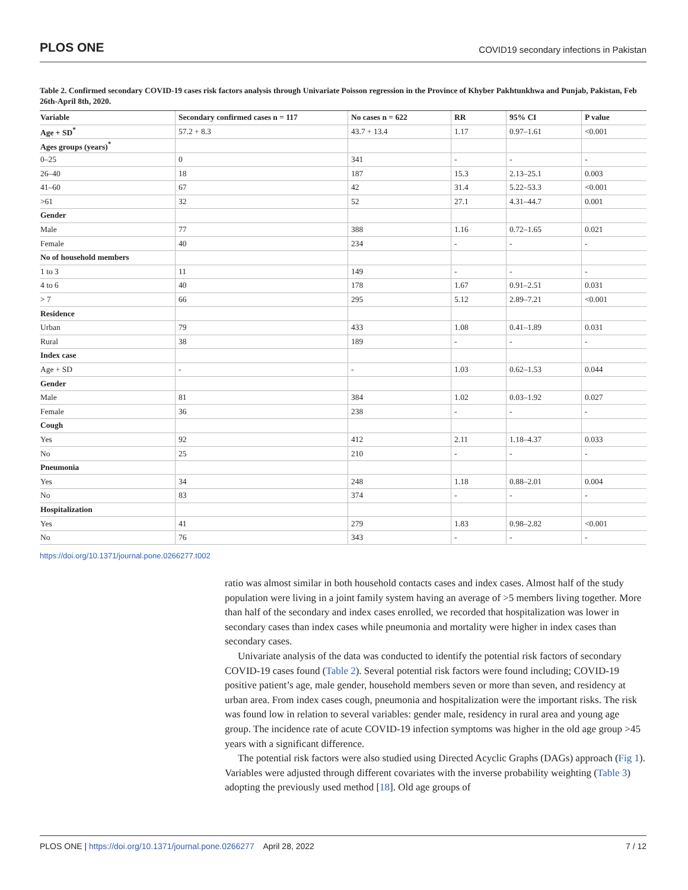PLOS ONE COVID19 secondary infections in Pakistan
Table 2. Confirmed secondary COVID-19 cases risk factors analysis through Univariate Poisson regression in the Province of Khyber Pakhtunkhwa and Punjab, Pakistan, Feb 26th-April 8th, 2020.
| Variable | Secondary confirmed cases n = 117 | No cases n = 622 | RR | 95% CI | P value |
| --- | --- | --- | --- | --- | --- |
| Age + SD<sup>*</sup> | 57.2 + 8.3 | 43.7 + 13.4 | 1.17 | 0.97–1.61 | <0.001 |
| Ages groups (years)<sup>*</sup> | | | | | |
| 0–25 | 0 | 341 | - | - | - |
| 26–40 | 18 | 187 | 15.3 | 2.13–25.1 | 0.003 |
| 41–60 | 67 | 42 | 31.4 | 5.22–53.3 | <0.001 |
| >61 | 32 | 52 | 27.1 | 4.31–44.7 | 0.001 |
| Gender | | | | | |
| Male | 77 | 388 | 1.16 | 0.72–1.65 | 0.021 |
| Female | 40 | 234 | - | - | - |
| No of household members | | | | | |
| 1 to 3 | 11 | 149 | - | - | - |
| 4 to 6 | 40 | 178 | 1.67 | 0.91–2.51 | 0.031 |
| > 7 | 66 | 295 | 5.12 | 2.89–7.21 | <0.001 |
| Residence | | | | | |
| Urban | 79 | 433 | 1.08 | 0.41–1.89 | 0.031 |
| Rural | 38 | 189 | - | - | - |
| Index case | | | | | |
| Age + SD | - | - | 1.03 | 0.62–1.53 | 0.044 |
| Gender | | | | | |
| Male | 81 | 384 | 1.02 | 0.03–1.92 | 0.027 |
| Female | 36 | 238 | - | - | - |
| Cough | | | | | |
| Yes | 92 | 412 | 2.11 | 1.18–4.37 | 0.033 |
| No | 25 | 210 | - | - | - |
| Pneumonia | | | | | |
| Yes | 34 | 248 | 1.18 | 0.88–2.01 | 0.004 |
| No | 83 | 374 | - | - | - |
| Hospitalization | | | | | |
| Yes | 41 | 279 | 1.83 | 0.98–2.82 | <0.001 |
| No | 76 | 343 | - | - | - |
https://doi.org/10.1371/journal.pone.0266277.t002
ratio was almost similar in both household contacts cases and index cases. Almost half of the study population were living in a joint family system having an average of >5 members living together. More than half of the secondary and index cases enrolled, we recorded that hospitalization was lower in secondary cases than index cases while pneumonia and mortality were higher in index cases than secondary cases.
Univariate analysis of the data was conducted to identify the potential risk factors of secondary COVID-19 cases found (Table 2). Several potential risk factors were found including; COVID-19 positive patient’s age, male gender, household members seven or more than seven, and residency at urban area. From index cases cough, pneumonia and hospitalization were the important risks. The risk was found low in relation to several variables: gender male, residency in rural area and young age group. The incidence rate of acute COVID-19 infection symptoms was higher in the old age group >45 years with a significant difference.
The potential risk factors were also studied using Directed Acyclic Graphs (DAGs) approach (Fig 1). Variables were adjusted through different covariates with the inverse probability weighting (Table 3) adopting the previously used method [18]. Old age groups of
PLOS ONE | https://doi.org/10.1371/journal.pone.0266277 April 28, 2022 7 / 12